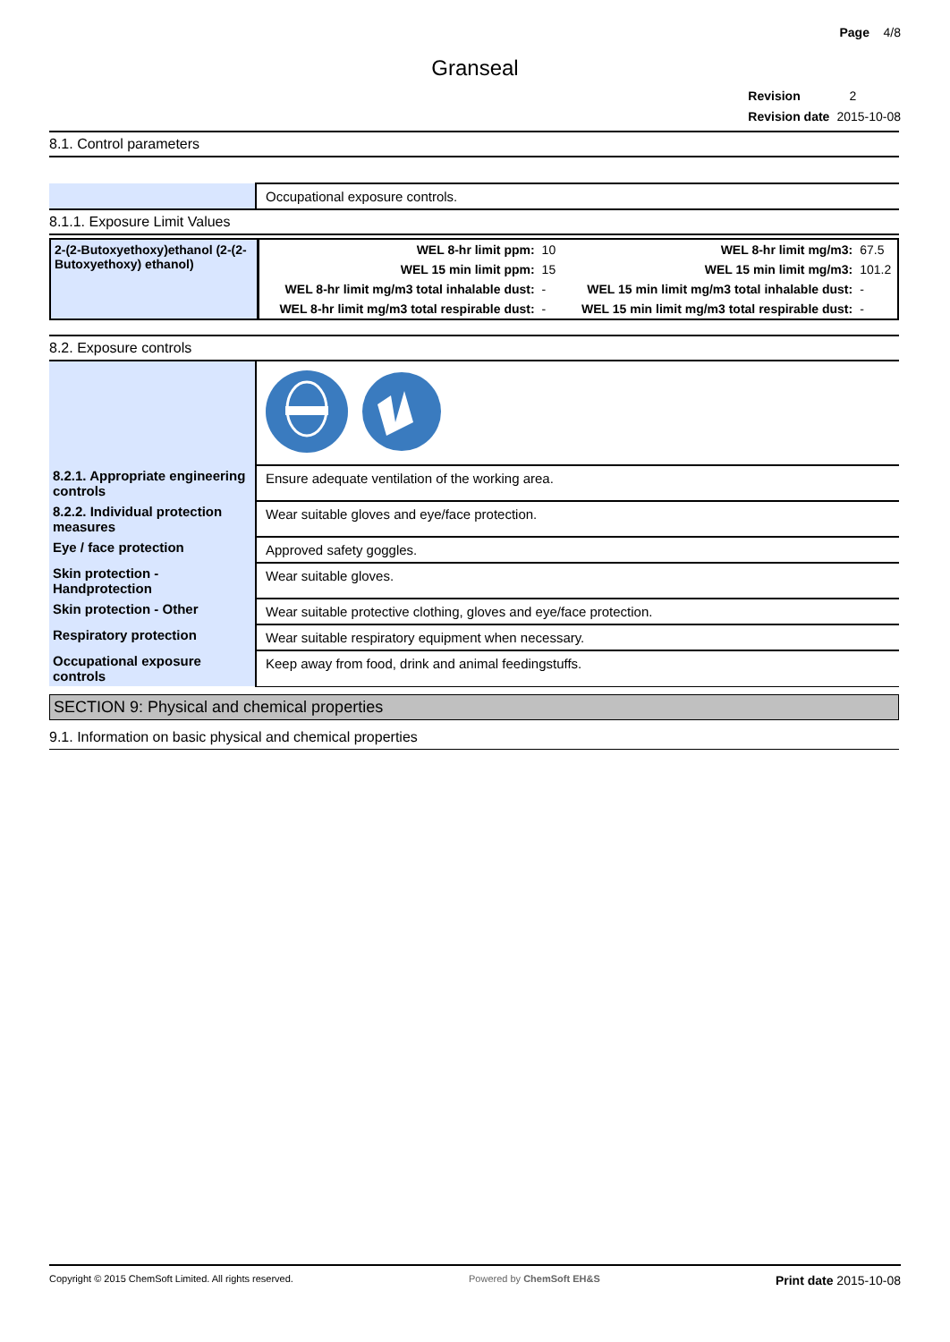Page 4/8
Granseal
Revision 2
Revision date 2015-10-08
8.1. Control parameters
| | Occupational exposure controls. |
8.1.1. Exposure Limit Values
| 2-(2-Butoxyethoxy)ethanol (2-(2-Butoxyethoxy) ethanol) | WEL 8-hr limit ppm: | 10 | WEL 8-hr limit mg/m3: | 67.5 |
| | WEL 15 min limit ppm: | 15 | WEL 15 min limit mg/m3: | 101.2 |
| | WEL 8-hr limit mg/m3 total inhalable dust: | - | WEL 15 min limit mg/m3 total inhalable dust: | - |
| | WEL 8-hr limit mg/m3 total respirable dust: | - | WEL 15 min limit mg/m3 total respirable dust: | - |
8.2. Exposure controls
| 8.2.1. Appropriate engineering controls | Ensure adequate ventilation of the working area. |
| 8.2.2. Individual protection measures | Wear suitable gloves and eye/face protection. |
| Eye / face protection | Approved safety goggles. |
| Skin protection - Handprotection | Wear suitable gloves. |
| Skin protection - Other | Wear suitable protective clothing, gloves and eye/face protection. |
| Respiratory protection | Wear suitable respiratory equipment when necessary. |
| Occupational exposure controls | Keep away from food, drink and animal feedingstuffs. |
SECTION 9: Physical and chemical properties
9.1. Information on basic physical and chemical properties
Copyright © 2015 ChemSoft Limited. All rights reserved. Powered by ChemSoft EH&S Print date 2015-10-08